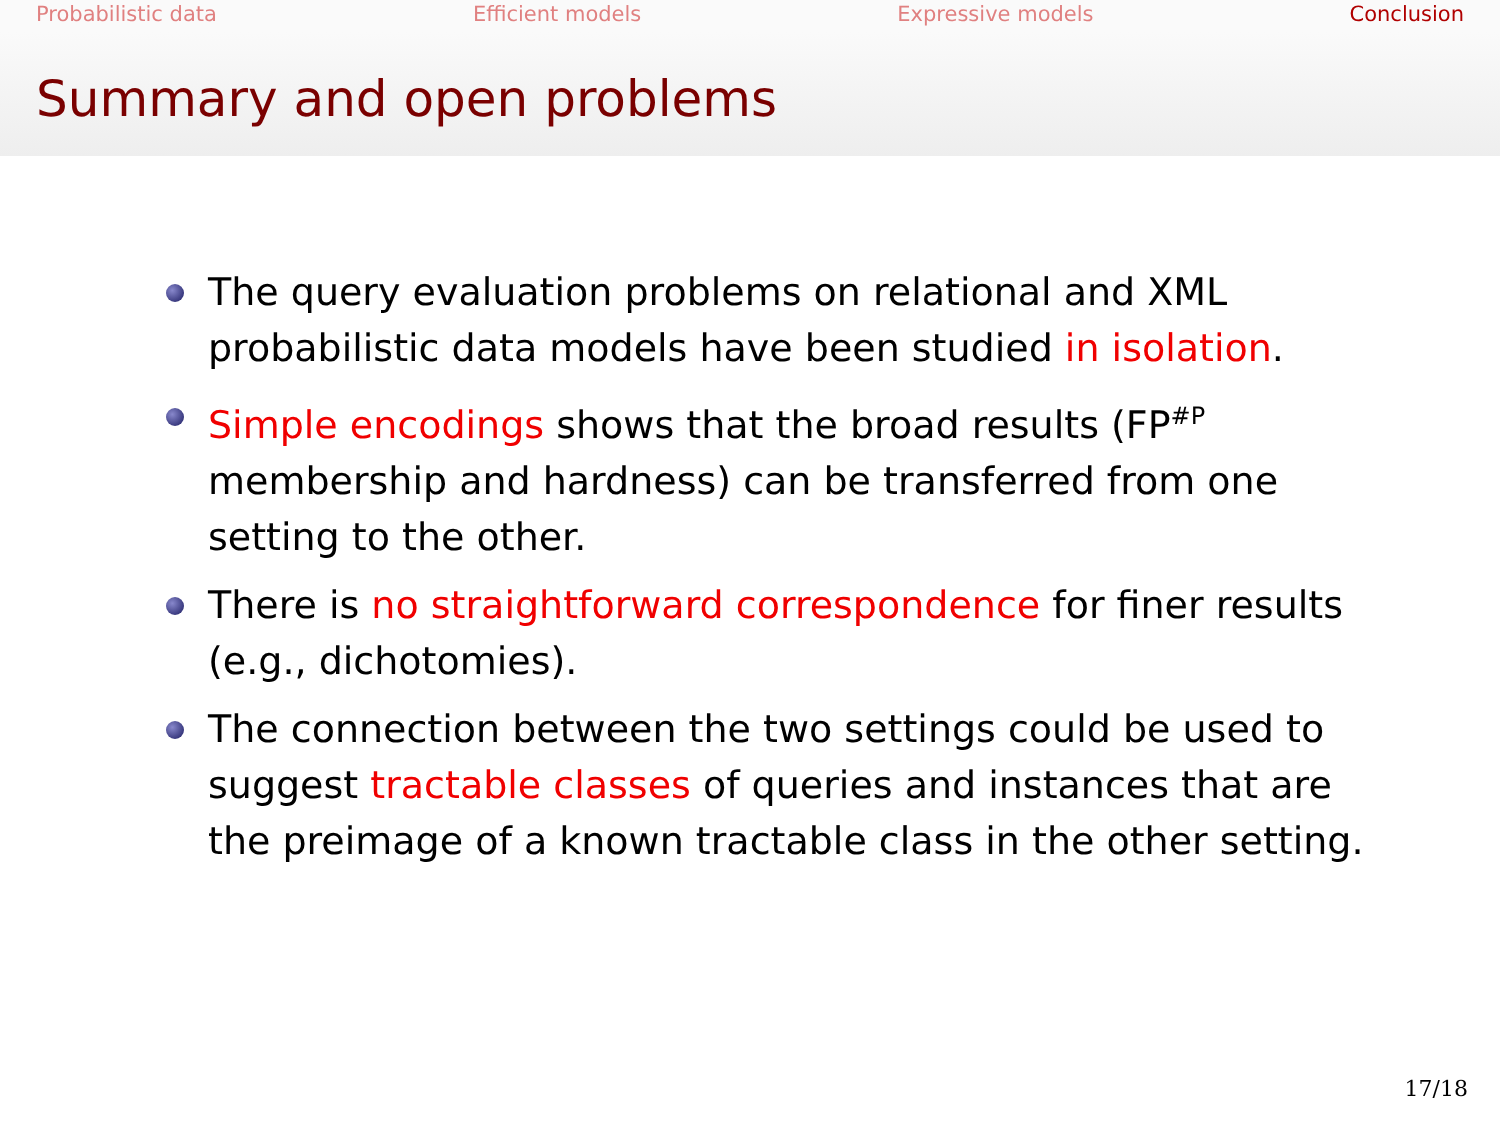Probabilistic data Efficient models Expressive models Conclusion
Summary and open problems
The query evaluation problems on relational and XML probabilistic data models have been studied in isolation.
Simple encodings shows that the broad results (FP<sup>#P</sup> membership and hardness) can be transferred from one setting to the other.
There is no straightforward correspondence for finer results (e.g., dichotomies).
The connection between the two settings could be used to suggest tractable classes of queries and instances that are the preimage of a known tractable class in the other setting.
17/18